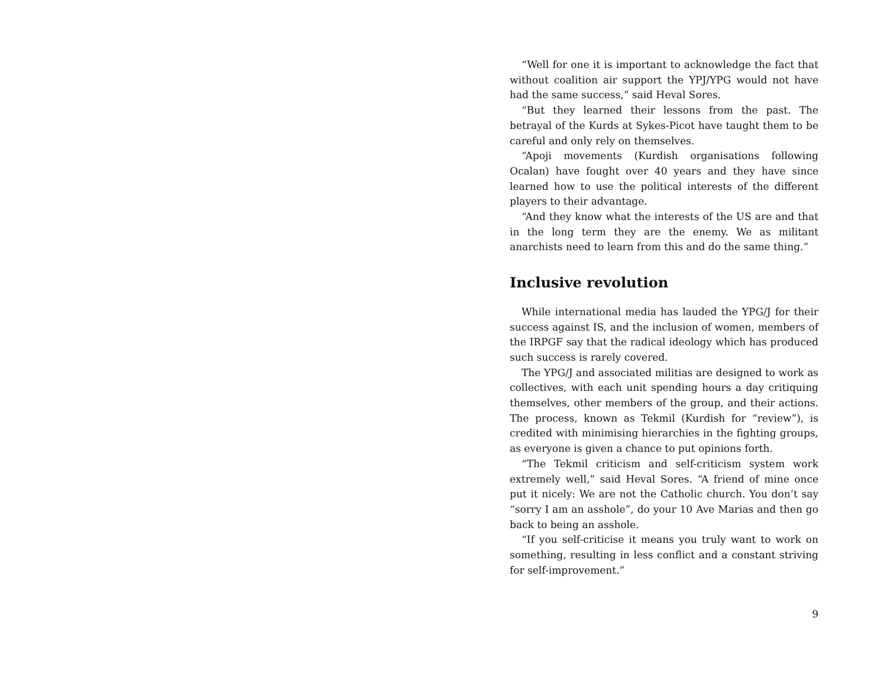“Well for one it is important to acknowledge the fact that without coalition air support the YPJ/YPG would not have had the same success,” said Heval Sores.
“But they learned their lessons from the past. The betrayal of the Kurds at Sykes-Picot have taught them to be careful and only rely on themselves.
“Apoji movements (Kurdish organisations following Ocalan) have fought over 40 years and they have since learned how to use the political interests of the different players to their advantage.
“And they know what the interests of the US are and that in the long term they are the enemy. We as militant anarchists need to learn from this and do the same thing.”
Inclusive revolution
While international media has lauded the YPG/J for their success against IS, and the inclusion of women, members of the IRPGF say that the radical ideology which has produced such success is rarely covered.
The YPG/J and associated militias are designed to work as collectives, with each unit spending hours a day critiquing themselves, other members of the group, and their actions. The process, known as Tekmil (Kurdish for “review”), is credited with minimising hierarchies in the fighting groups, as everyone is given a chance to put opinions forth.
“The Tekmil criticism and self-criticism system work extremely well,” said Heval Sores. “A friend of mine once put it nicely: We are not the Catholic church. You don’t say “sorry I am an asshole”, do your 10 Ave Marias and then go back to being an asshole.
“If you self-criticise it means you truly want to work on something, resulting in less conflict and a constant striving for self-improvement.”
9